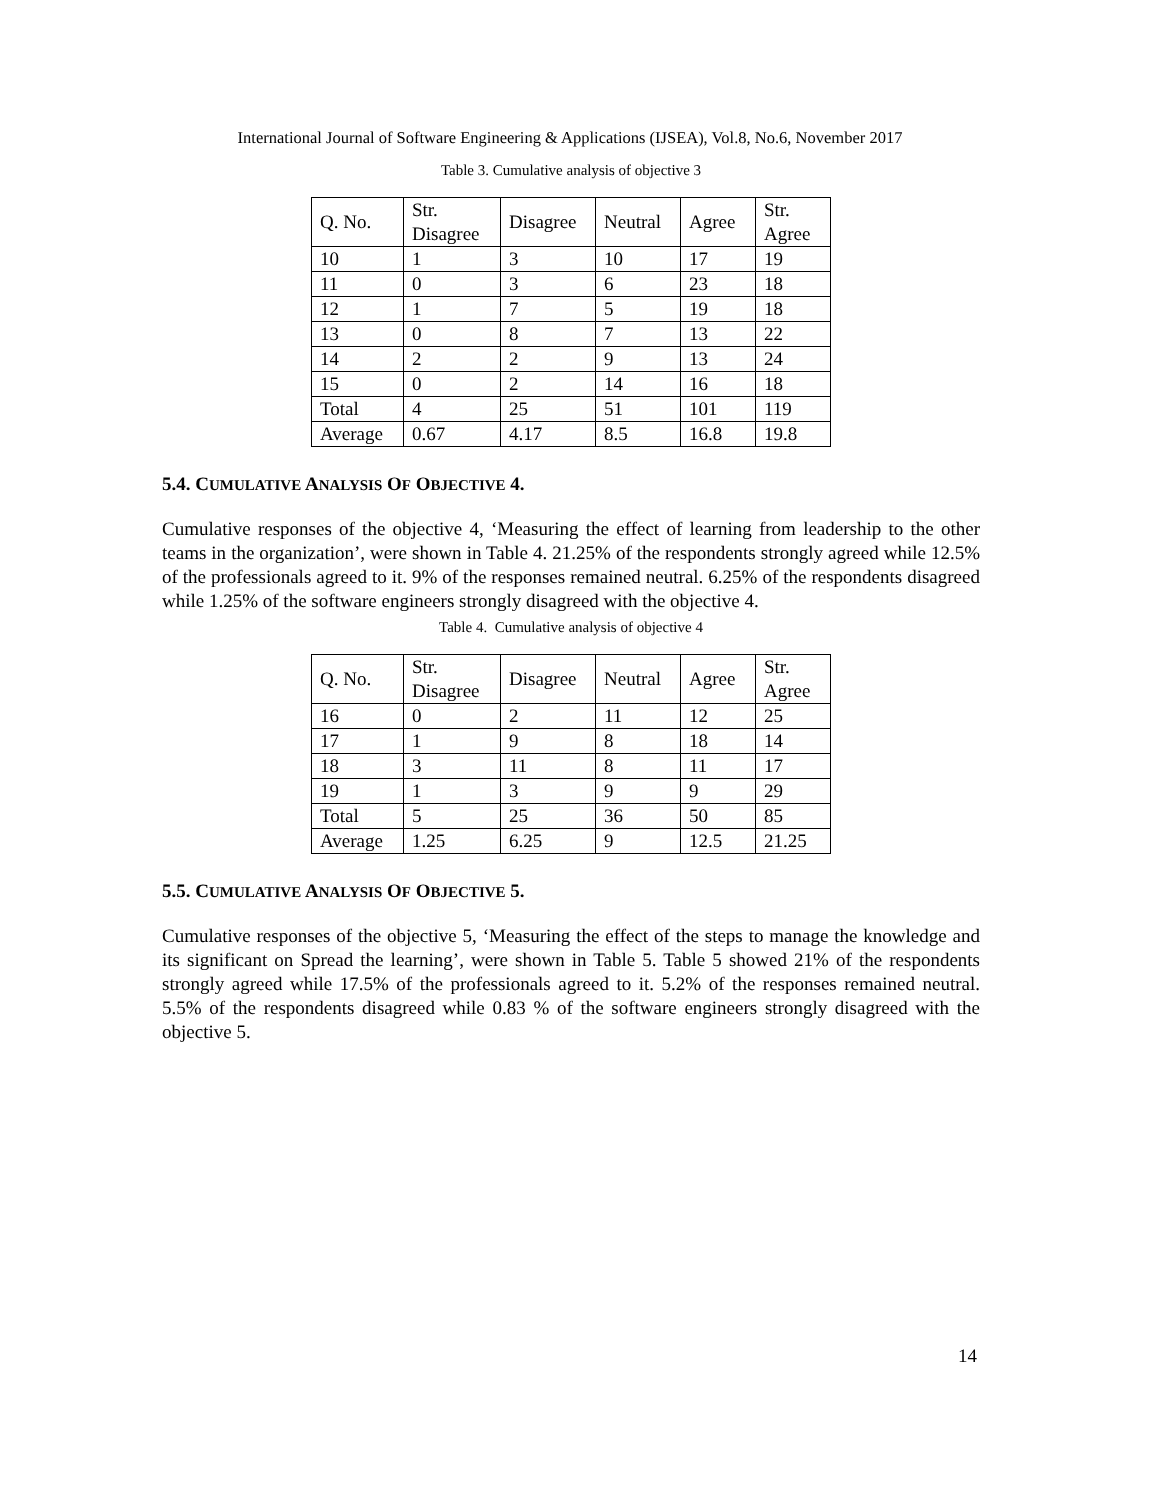International Journal of Software Engineering & Applications (IJSEA), Vol.8, No.6, November 2017
Table 3. Cumulative analysis of objective 3
| Q. No. | Str. Disagree | Disagree | Neutral | Agree | Str. Agree |
| 10 | 1 | 3 | 10 | 17 | 19 |
| 11 | 0 | 3 | 6 | 23 | 18 |
| 12 | 1 | 7 | 5 | 19 | 18 |
| 13 | 0 | 8 | 7 | 13 | 22 |
| 14 | 2 | 2 | 9 | 13 | 24 |
| 15 | 0 | 2 | 14 | 16 | 18 |
| Total | 4 | 25 | 51 | 101 | 119 |
| Average | 0.67 | 4.17 | 8.5 | 16.8 | 19.8 |
5.4. CUMULATIVE ANALYSIS OF OBJECTIVE 4.
Cumulative responses of the objective 4, ‘Measuring the effect of learning from leadership to the other teams in the organization’, were shown in Table 4. 21.25% of the respondents strongly agreed while 12.5% of the professionals agreed to it. 9% of the responses remained neutral. 6.25% of the respondents disagreed while 1.25% of the software engineers strongly disagreed with the objective 4.
Table 4. Cumulative analysis of objective 4
| Q. No. | Str. Disagree | Disagree | Neutral | Agree | Str. Agree |
| 16 | 0 | 2 | 11 | 12 | 25 |
| 17 | 1 | 9 | 8 | 18 | 14 |
| 18 | 3 | 11 | 8 | 11 | 17 |
| 19 | 1 | 3 | 9 | 9 | 29 |
| Total | 5 | 25 | 36 | 50 | 85 |
| Average | 1.25 | 6.25 | 9 | 12.5 | 21.25 |
5.5. CUMULATIVE ANALYSIS OF OBJECTIVE 5.
Cumulative responses of the objective 5, ‘Measuring the effect of the steps to manage the knowledge and its significant on Spread the learning’, were shown in Table 5. Table 5 showed 21% of the respondents strongly agreed while 17.5% of the professionals agreed to it. 5.2% of the responses remained neutral. 5.5% of the respondents disagreed while 0.83 % of the software engineers strongly disagreed with the objective 5.
14